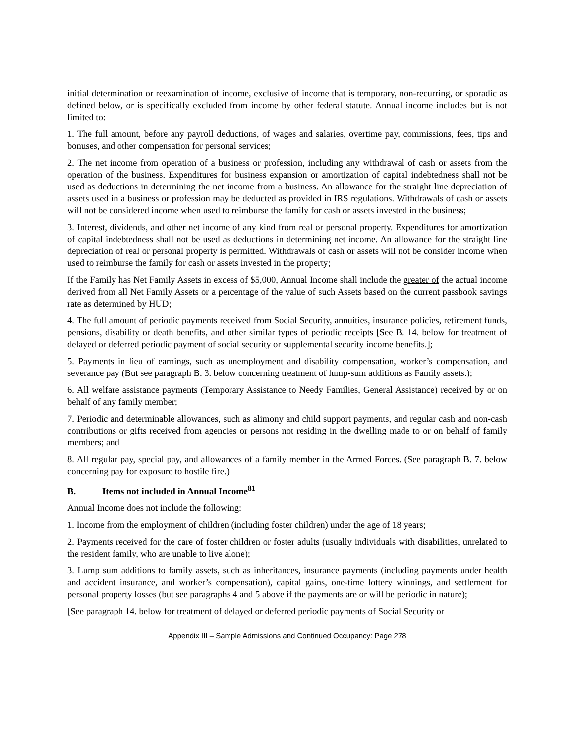initial determination or reexamination of income, exclusive of income that is temporary, non-recurring, or sporadic as defined below, or is specifically excluded from income by other federal statute. Annual income includes but is not limited to:
1. The full amount, before any payroll deductions, of wages and salaries, overtime pay, commissions, fees, tips and bonuses, and other compensation for personal services;
2. The net income from operation of a business or profession, including any withdrawal of cash or assets from the operation of the business. Expenditures for business expansion or amortization of capital indebtedness shall not be used as deductions in determining the net income from a business. An allowance for the straight line depreciation of assets used in a business or profession may be deducted as provided in IRS regulations. Withdrawals of cash or assets will not be considered income when used to reimburse the family for cash or assets invested in the business;
3. Interest, dividends, and other net income of any kind from real or personal property. Expenditures for amortization of capital indebtedness shall not be used as deductions in determining net income. An allowance for the straight line depreciation of real or personal property is permitted. Withdrawals of cash or assets will not be consider income when used to reimburse the family for cash or assets invested in the property;
If the Family has Net Family Assets in excess of $5,000, Annual Income shall include the greater of the actual income derived from all Net Family Assets or a percentage of the value of such Assets based on the current passbook savings rate as determined by HUD;
4. The full amount of periodic payments received from Social Security, annuities, insurance policies, retirement funds, pensions, disability or death benefits, and other similar types of periodic receipts [See B. 14. below for treatment of delayed or deferred periodic payment of social security or supplemental security income benefits.];
5. Payments in lieu of earnings, such as unemployment and disability compensation, worker’s compensation, and severance pay (But see paragraph B. 3. below concerning treatment of lump-sum additions as Family assets.);
6. All welfare assistance payments (Temporary Assistance to Needy Families, General Assistance) received by or on behalf of any family member;
7. Periodic and determinable allowances, such as alimony and child support payments, and regular cash and non-cash contributions or gifts received from agencies or persons not residing in the dwelling made to or on behalf of family members; and
8. All regular pay, special pay, and allowances of a family member in the Armed Forces. (See paragraph B. 7. below concerning pay for exposure to hostile fire.)
B. Items not included in Annual Income<sup>81</sup>
Annual Income does not include the following:
1. Income from the employment of children (including foster children) under the age of 18 years;
2. Payments received for the care of foster children or foster adults (usually individuals with disabilities, unrelated to the resident family, who are unable to live alone);
3. Lump sum additions to family assets, such as inheritances, insurance payments (including payments under health and accident insurance, and worker’s compensation), capital gains, one-time lottery winnings, and settlement for personal property losses (but see paragraphs 4 and 5 above if the payments are or will be periodic in nature);
[See paragraph 14. below for treatment of delayed or deferred periodic payments of Social Security or
Appendix III – Sample Admissions and Continued Occupancy: Page 278